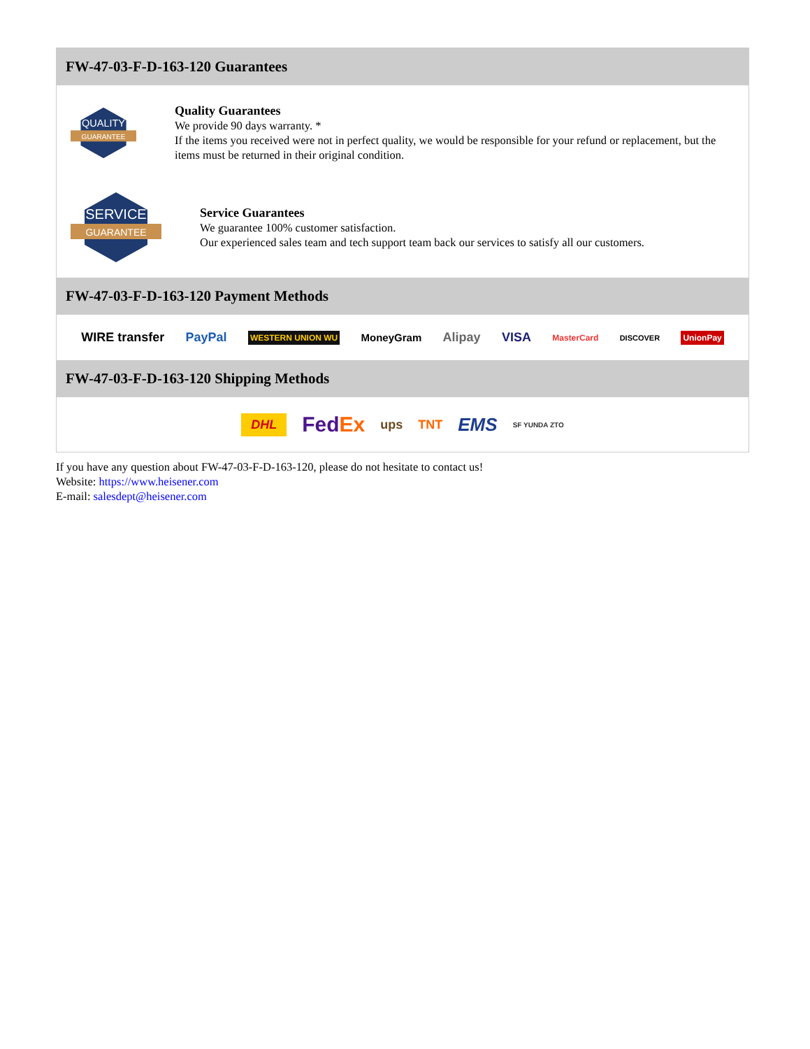FW-47-03-F-D-163-120 Guarantees
QUALITY
GUARANTEE
Quality Guarantees
We provide 90 days warranty. *
If the items you received were not in perfect quality, we would be responsible for your refund or replacement, but the items must be returned in their original condition.
SERVICE
GUARANTEE
Service Guarantees
We guarantee 100% customer satisfaction.
Our experienced sales team and tech support team back our services to satisfy all our customers.
FW-47-03-F-D-163-120 Payment Methods
WIRE transfer PayPal WESTERN UNION WU MoneyGram Alipay VISA MasterCard DISCOVER UnionPay
FW-47-03-F-D-163-120 Shipping Methods
DHL FedEx ups TNT EMS SF YUNDA ZTO
If you have any question about FW-47-03-F-D-163-120, please do not hesitate to contact us!
Website: https://www.heisener.com
E-mail: salesdept@heisener.com